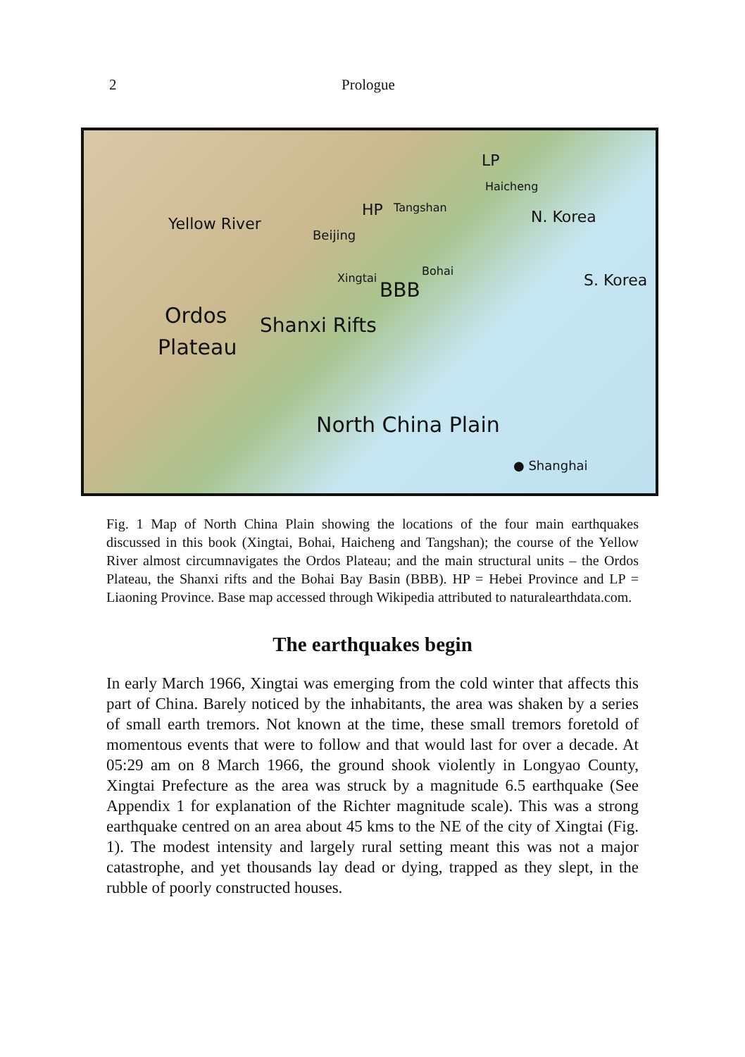2 Prologue
Yellow River
HP
Beijing
LP
Tangshan
Haicheng
N. Korea
S. Korea
Ordos
Plateau
Shanxi Rifts
Xingtai
BBB
Bohai
North China Plain
● Shanghai
Fig. 1 Map of North China Plain showing the locations of the four main earthquakes discussed in this book (Xingtai, Bohai, Haicheng and Tangshan); the course of the Yellow River almost circumnavigates the Ordos Plateau; and the main structural units – the Ordos Plateau, the Shanxi rifts and the Bohai Bay Basin (BBB). HP = Hebei Province and LP = Liaoning Province. Base map accessed through Wikipedia attributed to naturalearthdata.com.
The earthquakes begin
In early March 1966, Xingtai was emerging from the cold winter that affects this part of China. Barely noticed by the inhabitants, the area was shaken by a series of small earth tremors. Not known at the time, these small tremors foretold of momentous events that were to follow and that would last for over a decade. At 05:29 am on 8 March 1966, the ground shook violently in Longyao County, Xingtai Prefecture as the area was struck by a magnitude 6.5 earthquake (See Appendix 1 for explanation of the Richter magnitude scale). This was a strong earthquake centred on an area about 45 kms to the NE of the city of Xingtai (Fig. 1). The modest intensity and largely rural setting meant this was not a major catastrophe, and yet thousands lay dead or dying, trapped as they slept, in the rubble of poorly constructed houses.